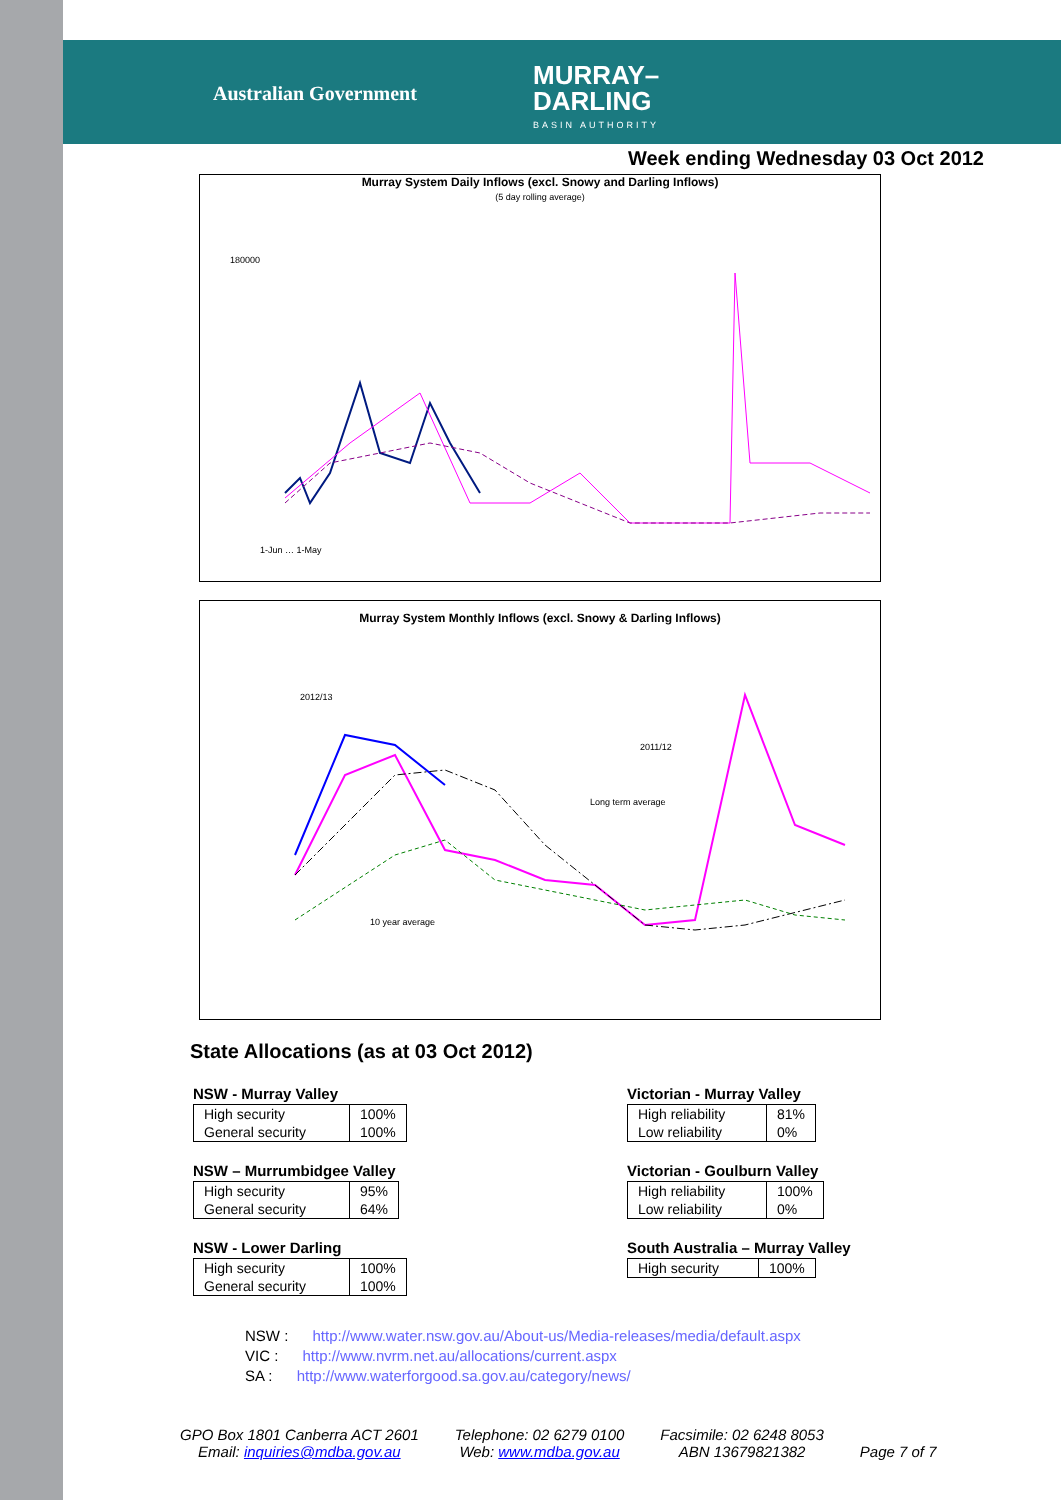Australian Government
MURRAY–
DARLING
BASIN AUTHORITY
Week ending Wednesday 03 Oct 2012
Murray System Daily Inflows (excl. Snowy and Darling Inflows)
(5 day rolling average)
180000
1-Jun … 1-May
Murray System Monthly Inflows (excl. Snowy & Darling Inflows)
2012/13
2011/12
Long term average
10 year average
State Allocations (as at 03 Oct 2012)
NSW - Murray Valley
| High security | 100% |
| General security | 100% |
NSW – Murrumbidgee Valley
| High security | 95% |
| General security | 64% |
NSW - Lower Darling
| High security | 100% |
| General security | 100% |
Victorian - Murray Valley
| High reliability | 81% |
| Low reliability | 0% |
Victorian - Goulburn Valley
| High reliability | 100% |
| Low reliability | 0% |
South Australia – Murray Valley
| High security | 100% |
NSW : http://www.water.nsw.gov.au/About-us/Media-releases/media/default.aspx
VIC : http://www.nvrm.net.au/allocations/current.aspx
SA : http://www.waterforgood.sa.gov.au/category/news/
GPO Box 1801 Canberra ACT 2601
Email: inquiries@mdba.gov.au
Telephone: 02 6279 0100
Web: www.mdba.gov.au
Facsimile: 02 6248 8053
ABN 13679821382
Page 7 of 7